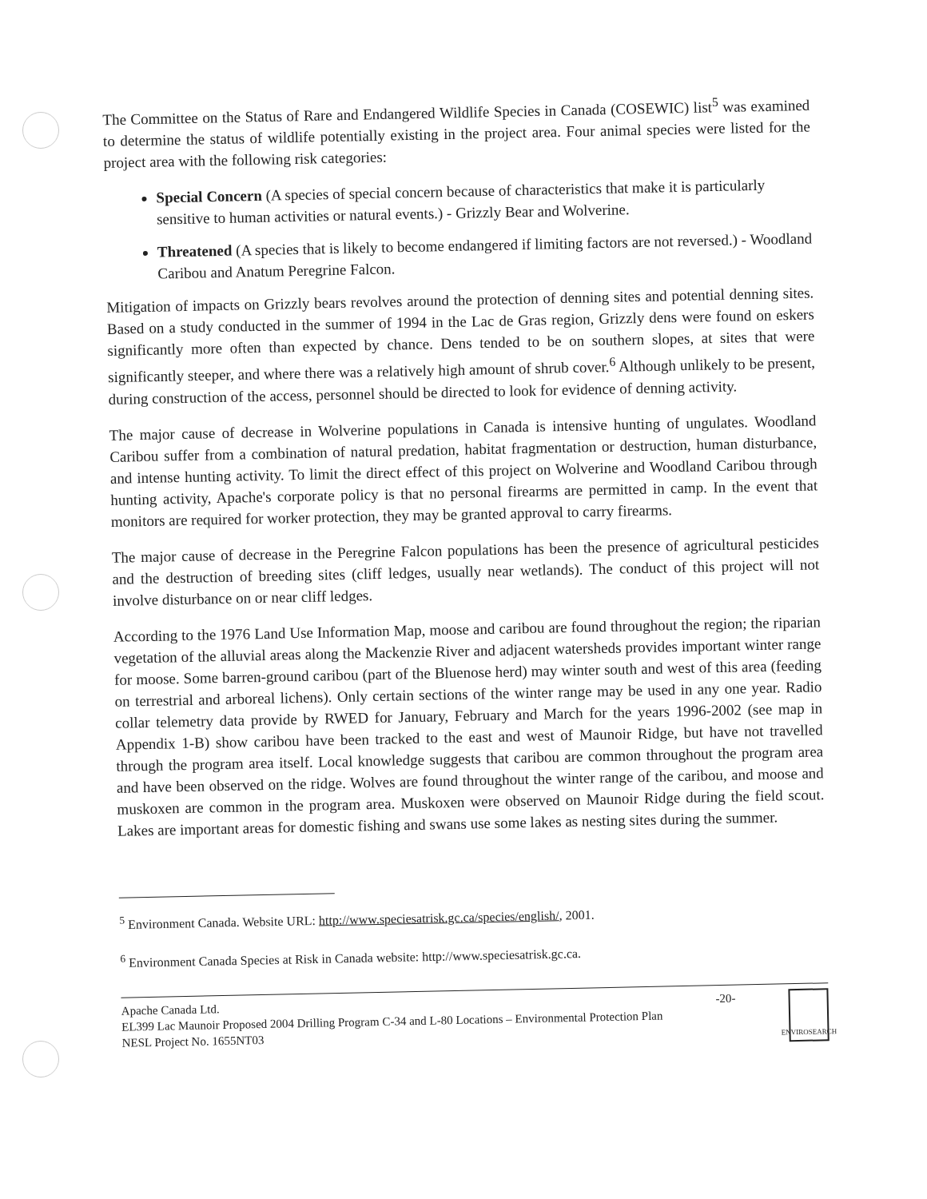The Committee on the Status of Rare and Endangered Wildlife Species in Canada (COSEWIC) list<sup>5</sup> was examined to determine the status of wildlife potentially existing in the project area. Four animal species were listed for the project area with the following risk categories:
Special Concern (A species of special concern because of characteristics that make it is particularly sensitive to human activities or natural events.) - Grizzly Bear and Wolverine.
Threatened (A species that is likely to become endangered if limiting factors are not reversed.) - Woodland Caribou and Anatum Peregrine Falcon.
Mitigation of impacts on Grizzly bears revolves around the protection of denning sites and potential denning sites. Based on a study conducted in the summer of 1994 in the Lac de Gras region, Grizzly dens were found on eskers significantly more often than expected by chance. Dens tended to be on southern slopes, at sites that were significantly steeper, and where there was a relatively high amount of shrub cover.<sup>6</sup> Although unlikely to be present, during construction of the access, personnel should be directed to look for evidence of denning activity.
The major cause of decrease in Wolverine populations in Canada is intensive hunting of ungulates. Woodland Caribou suffer from a combination of natural predation, habitat fragmentation or destruction, human disturbance, and intense hunting activity. To limit the direct effect of this project on Wolverine and Woodland Caribou through hunting activity, Apache's corporate policy is that no personal firearms are permitted in camp. In the event that monitors are required for worker protection, they may be granted approval to carry firearms.
The major cause of decrease in the Peregrine Falcon populations has been the presence of agricultural pesticides and the destruction of breeding sites (cliff ledges, usually near wetlands). The conduct of this project will not involve disturbance on or near cliff ledges.
According to the 1976 Land Use Information Map, moose and caribou are found throughout the region; the riparian vegetation of the alluvial areas along the Mackenzie River and adjacent watersheds provides important winter range for moose. Some barren-ground caribou (part of the Bluenose herd) may winter south and west of this area (feeding on terrestrial and arboreal lichens). Only certain sections of the winter range may be used in any one year. Radio collar telemetry data provide by RWED for January, February and March for the years 1996-2002 (see map in Appendix 1-B) show caribou have been tracked to the east and west of Maunoir Ridge, but have not travelled through the program area itself. Local knowledge suggests that caribou are common throughout the program area and have been observed on the ridge. Wolves are found throughout the winter range of the caribou, and moose and muskoxen are common in the program area. Muskoxen were observed on Maunoir Ridge during the field scout. Lakes are important areas for domestic fishing and swans use some lakes as nesting sites during the summer.
<sup>5</sup> Environment Canada. Website URL: http://www.speciesatrisk.gc.ca/species/english/, 2001.
<sup>6</sup> Environment Canada Species at Risk in Canada website: http://www.speciesatrisk.gc.ca.
Apache Canada Ltd.
EL399 Lac Maunoir Proposed 2004 Drilling Program C-34 and L-80 Locations – Environmental Protection Plan
NESL Project No. 1655NT03
-20-
ENVIROSEARCH